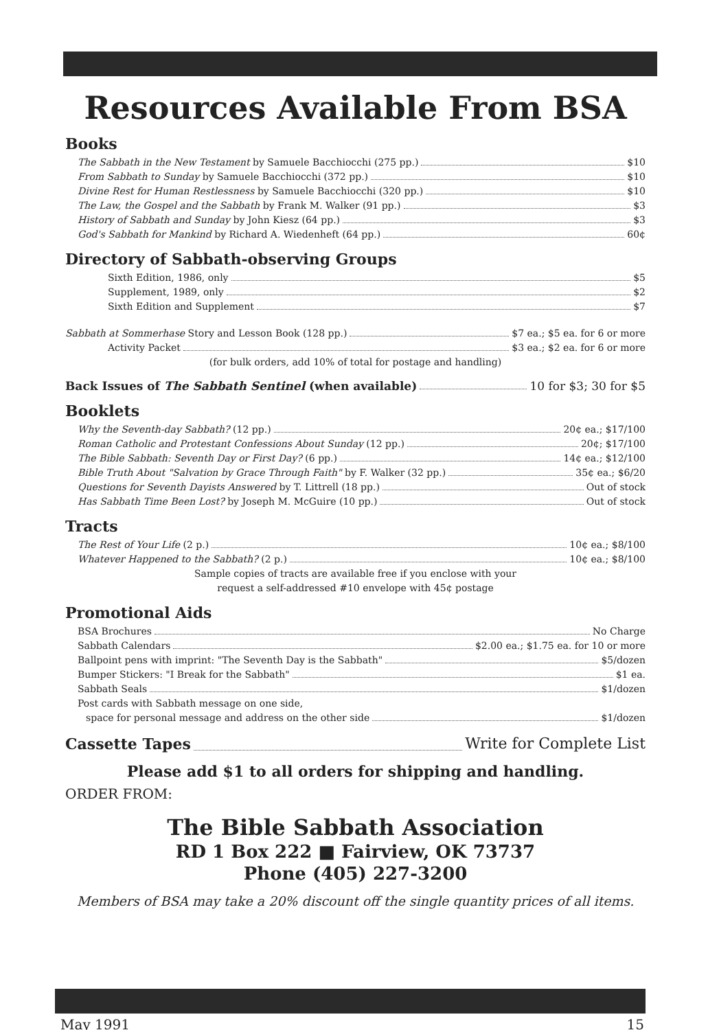Resources Available From BSA
Books
The Sabbath in the New Testament by Samuele Bacchiocchi (275 pp.) $10
From Sabbath to Sunday by Samuele Bacchiocchi (372 pp.) $10
Divine Rest for Human Restlessness by Samuele Bacchiocchi (320 pp.) $10
The Law, the Gospel and the Sabbath by Frank M. Walker (91 pp.) $3
History of Sabbath and Sunday by John Kiesz (64 pp.) $3
God's Sabbath for Mankind by Richard A. Wiedenheft (64 pp.) 60¢
Directory of Sabbath-observing Groups
Sixth Edition, 1986, only $5
Supplement, 1989, only $2
Sixth Edition and Supplement $7
Sabbath at Sommerhase Story and Lesson Book (128 pp.) $7 ea.; $5 ea. for 6 or more
Activity Packet $3 ea.; $2 ea. for 6 or more
(for bulk orders, add 10% of total for postage and handling)
Back Issues of The Sabbath Sentinel (when available) 10 for $3; 30 for $5
Booklets
Why the Seventh-day Sabbath? (12 pp.) 20¢ ea.; $17/100
Roman Catholic and Protestant Confessions About Sunday (12 pp.) 20¢; $17/100
The Bible Sabbath: Seventh Day or First Day? (6 pp.) 14¢ ea.; $12/100
Bible Truth About "Salvation by Grace Through Faith" by F. Walker (32 pp.) 35¢ ea.; $6/20
Questions for Seventh Dayists Answered by T. Littrell (18 pp.) Out of stock
Has Sabbath Time Been Lost? by Joseph M. McGuire (10 pp.) Out of stock
Tracts
The Rest of Your Life (2 p.) 10¢ ea.; $8/100
Whatever Happened to the Sabbath? (2 p.) 10¢ ea.; $8/100
Sample copies of tracts are available free if you enclose with your
request a self-addressed #10 envelope with 45¢ postage
Promotional Aids
BSA Brochures No Charge
Sabbath Calendars $2.00 ea.; $1.75 ea. for 10 or more
Ballpoint pens with imprint: "The Seventh Day is the Sabbath" $5/dozen
Bumper Stickers: "I Break for the Sabbath" $1 ea.
Sabbath Seals $1/dozen
Post cards with Sabbath message on one side,
space for personal message and address on the other side $1/dozen
Cassette Tapes Write for Complete List
Please add $1 to all orders for shipping and handling.
ORDER FROM:
The Bible Sabbath Association
RD 1 Box 222 ■ Fairview, OK 73737
Phone (405) 227-3200
Members of BSA may take a 20% discount off the single quantity prices of all items.
May 1991 15